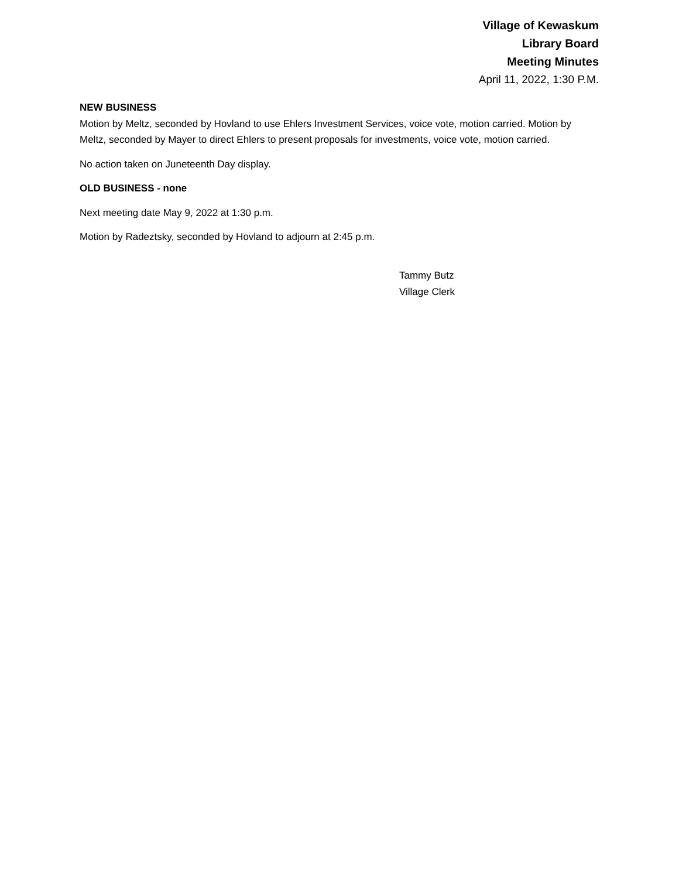Village of Kewaskum
Library Board
Meeting Minutes
April 11, 2022, 1:30 P.M.
NEW BUSINESS
Motion by Meltz, seconded by Hovland to use Ehlers Investment Services, voice vote, motion carried. Motion by Meltz, seconded by Mayer to direct Ehlers to present proposals for investments, voice vote, motion carried.
No action taken on Juneteenth Day display.
OLD BUSINESS - none
Next meeting date May 9, 2022 at 1:30 p.m.
Motion by Radeztsky, seconded by Hovland to adjourn at 2:45 p.m.
Tammy Butz
Village Clerk